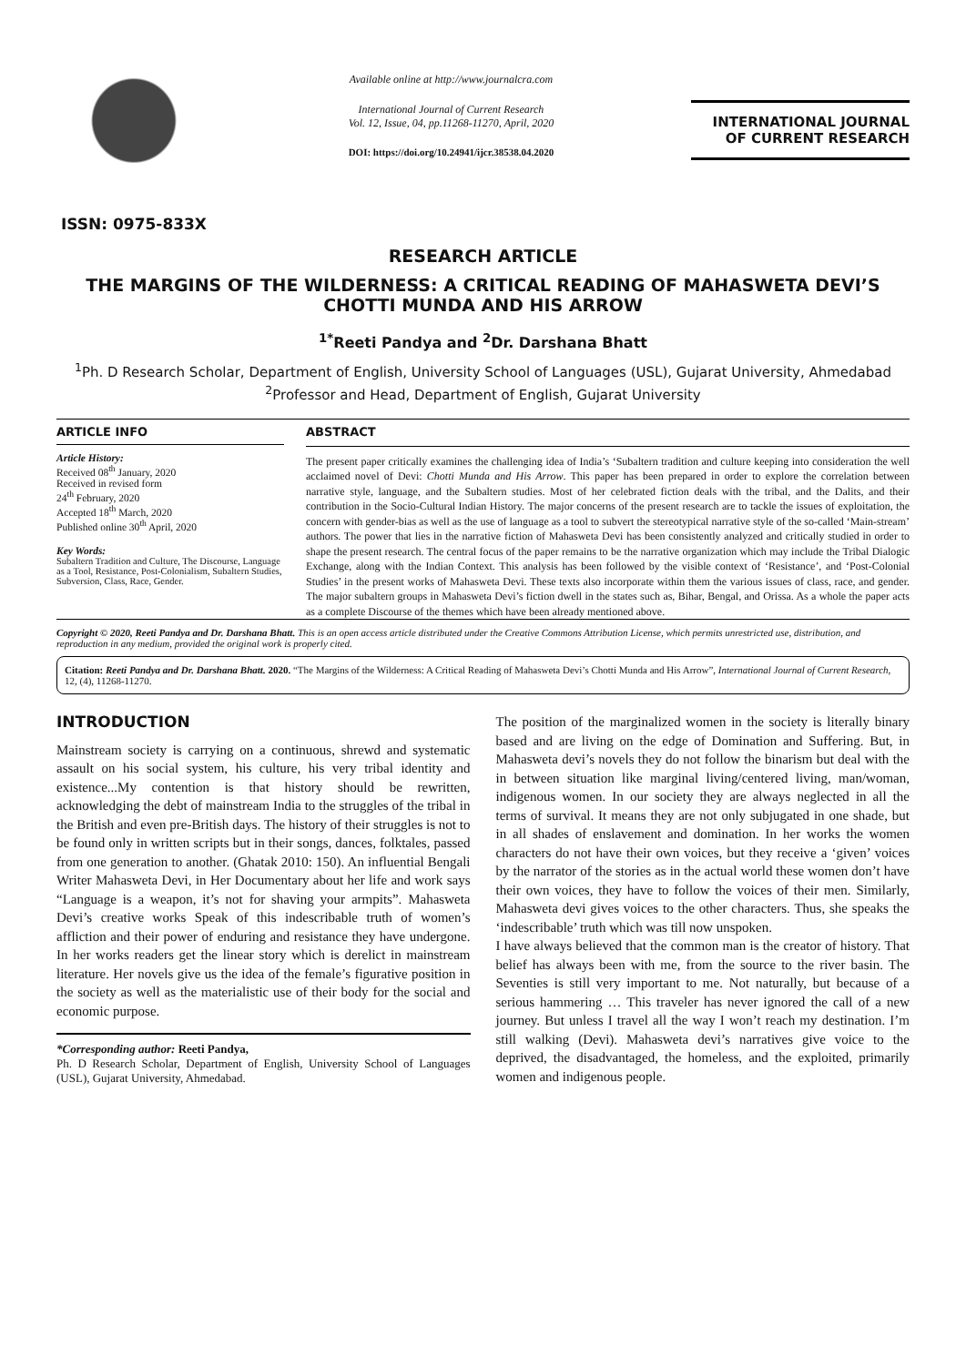ISSN: 0975-833X
Available online at http://www.journalcra.com
International Journal of Current Research
Vol. 12, Issue, 04, pp.11268-11270, April, 2020
DOI: https://doi.org/10.24941/ijcr.38538.04.2020
INTERNATIONAL JOURNAL
OF CURRENT RESEARCH
RESEARCH ARTICLE
THE MARGINS OF THE WILDERNESS: A CRITICAL READING OF MAHASWETA DEVI’S CHOTTI MUNDA AND HIS ARROW
<sup>1*</sup>Reeti Pandya and <sup>2</sup>Dr. Darshana Bhatt
<sup>1</sup> Ph. D Research Scholar, Department of English, University School of Languages (USL), Gujarat University, Ahmedabad
<sup>2</sup> Professor and Head, Department of English, Gujarat University
ARTICLE INFO
Article History:
Received 08<sup>th</sup> January, 2020
Received in revised form
24<sup>th</sup> February, 2020
Accepted 18<sup>th</sup> March, 2020
Published online 30<sup>th</sup> April, 2020
Key Words:
Subaltern Tradition and Culture, The Discourse, Language as a Tool, Resistance, Post-Colonialism, Subaltern Studies, Subversion, Class, Race, Gender.
ABSTRACT
The present paper critically examines the challenging idea of India’s ‘Subaltern tradition and culture keeping into consideration the well acclaimed novel of Devi: Chotti Munda and His Arrow. This paper has been prepared in order to explore the correlation between narrative style, language, and the Subaltern studies. Most of her celebrated fiction deals with the tribal, and the Dalits, and their contribution in the Socio-Cultural Indian History. The major concerns of the present research are to tackle the issues of exploitation, the concern with gender-bias as well as the use of language as a tool to subvert the stereotypical narrative style of the so-called ‘Main-stream’ authors. The power that lies in the narrative fiction of Mahasweta Devi has been consistently analyzed and critically studied in order to shape the present research. The central focus of the paper remains to be the narrative organization which may include the Tribal Dialogic Exchange, along with the Indian Context. This analysis has been followed by the visible context of ‘Resistance’, and ‘Post-Colonial Studies’ in the present works of Mahasweta Devi. These texts also incorporate within them the various issues of class, race, and gender. The major subaltern groups in Mahasweta Devi’s fiction dwell in the states such as, Bihar, Bengal, and Orissa. As a whole the paper acts as a complete Discourse of the themes which have been already mentioned above.
Copyright © 2020, Reeti Pandya and Dr. Darshana Bhatt. This is an open access article distributed under the Creative Commons Attribution License, which permits unrestricted use, distribution, and reproduction in any medium, provided the original work is properly cited.
Citation: Reeti Pandya and Dr. Darshana Bhatt. 2020. “The Margins of the Wilderness: A Critical Reading of Mahasweta Devi’s Chotti Munda and His Arrow”, International Journal of Current Research, 12, (4), 11268-11270.
INTRODUCTION
Mainstream society is carrying on a continuous, shrewd and systematic assault on his social system, his culture, his very tribal identity and existence...My contention is that history should be rewritten, acknowledging the debt of mainstream India to the struggles of the tribal in the British and even pre-British days. The history of their struggles is not to be found only in written scripts but in their songs, dances, folktales, passed from one generation to another. (Ghatak 2010: 150). An influential Bengali Writer Mahasweta Devi, in Her Documentary about her life and work says “Language is a weapon, it’s not for shaving your armpits”. Mahasweta Devi’s creative works Speak of this indescribable truth of women’s affliction and their power of enduring and resistance they have undergone. In her works readers get the linear story which is derelict in mainstream literature. Her novels give us the idea of the female’s figurative position in the society as well as the materialistic use of their body for the social and economic purpose.
*Corresponding author: Reeti Pandya,
Ph. D Research Scholar, Department of English, University School of Languages (USL), Gujarat University, Ahmedabad.
The position of the marginalized women in the society is literally binary based and are living on the edge of Domination and Suffering. But, in Mahasweta devi’s novels they do not follow the binarism but deal with the in between situation like marginal living/centered living, man/woman, indigenous women. In our society they are always neglected in all the terms of survival. It means they are not only subjugated in one shade, but in all shades of enslavement and domination. In her works the women characters do not have their own voices, but they receive a ‘given’ voices by the narrator of the stories as in the actual world these women don’t have their own voices, they have to follow the voices of their men. Similarly, Mahasweta devi gives voices to the other characters. Thus, she speaks the ‘indescribable’ truth which was till now unspoken.
I have always believed that the common man is the creator of history. That belief has always been with me, from the source to the river basin. The Seventies is still very important to me. Not naturally, but because of a serious hammering … This traveler has never ignored the call of a new journey. But unless I travel all the way I won’t reach my destination. I’m still walking (Devi). Mahasweta devi’s narratives give voice to the deprived, the disadvantaged, the homeless, and the exploited, primarily women and indigenous people.